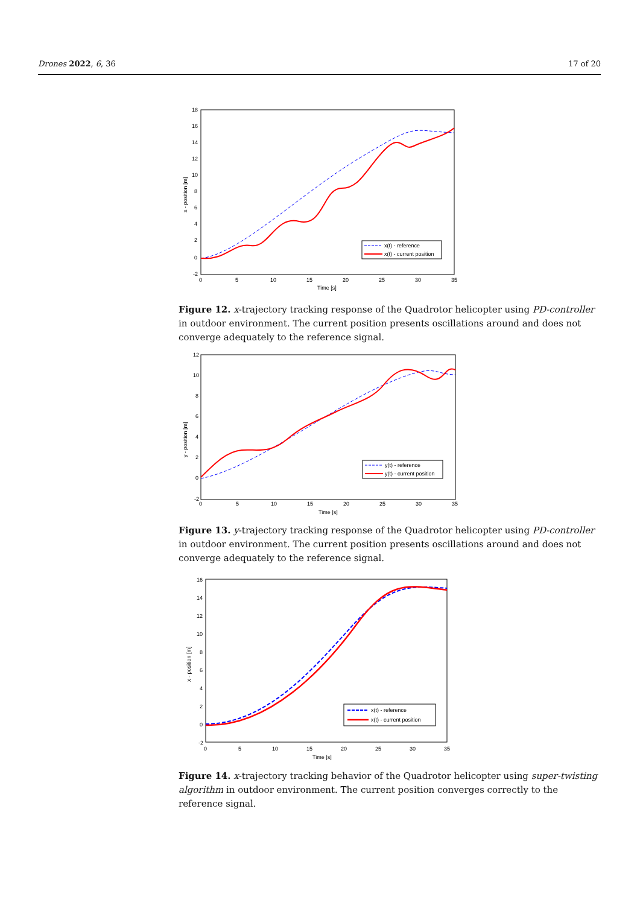Drones 2022, 6, 36 17 of 20
18
16
14
12
10
8
6
4
2
0
-2
0
5
10
15
20
25
30
35
Time [s]
x - position [m]
x(t) - reference
x(t) - current position
Figure 12. x-trajectory tracking response of the Quadrotor helicopter using PD-controller in outdoor environment. The current position presents oscillations around and does not converge adequately to the reference signal.
12
10
8
6
4
2
0
-2
0
5
10
15
20
25
30
35
Time [s]
y - position [m]
y(t) - reference
y(t) - current position
Figure 13. y-trajectory tracking response of the Quadrotor helicopter using PD-controller in outdoor environment. The current position presents oscillations around and does not converge adequately to the reference signal.
16
14
12
10
8
6
4
2
0
-2
0
5
10
15
20
25
30
35
Time [s]
x - position [m]
x(t) - reference
x(t) - current position
Figure 14. x-trajectory tracking behavior of the Quadrotor helicopter using super-twisting algorithm in outdoor environment. The current position converges correctly to the reference signal.